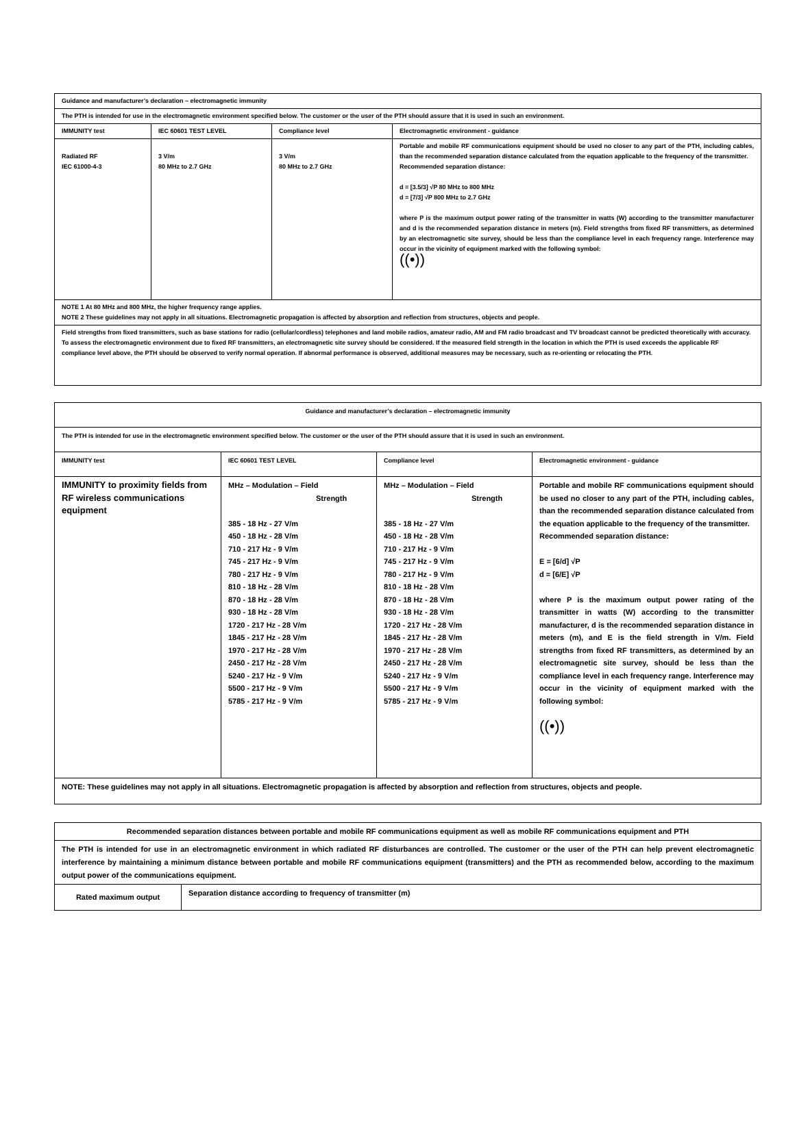| Guidance and manufacturer’s declaration – electromagnetic immunity | | | |
| The PTH is intended for use in the electromagnetic environment specified below. The customer or the user of the PTH should assure that it is used in such an environment. | | | |
| IMMUNITY test | IEC 60601 TEST LEVEL | Compliance level | Electromagnetic environment - guidance |
| Radiated RF IEC 61000-4-3 | 3 V/m 80 MHz to 2.7 GHz | 3 V/m 80 MHz to 2.7 GHz | Portable and mobile RF communications equipment should be used no closer to any part of the PTH, including cables, than the recommended separation distance calculated from the equation applicable to the frequency of the transmitter. Recommended separation distance: d = [3.5/3] √P 80 MHz to 800 MHz d = [7/3] √P 800 MHz to 2.7 GHz where P is the maximum output power rating of the transmitter in watts (W) according to the transmitter manufacturer and d is the recommended separation distance in meters (m). Field strengths from fixed RF transmitters, as determined by an electromagnetic site survey, should be less than the compliance level in each frequency range. Interference may occur in the vicinity of equipment marked with the following symbol: ((•)) |
| NOTE 1 At 80 MHz and 800 MHz, the higher frequency range applies. NOTE 2 These guidelines may not apply in all situations. Electromagnetic propagation is affected by absorption and reflection from structures, objects and people. | | | |
| Field strengths from fixed transmitters, such as base stations for radio (cellular/cordless) telephones and land mobile radios, amateur radio, AM and FM radio broadcast and TV broadcast cannot be predicted theoretically with accuracy. To assess the electromagnetic environment due to fixed RF transmitters, an electromagnetic site survey should be considered. If the measured field strength in the location in which the PTH is used exceeds the applicable RF compliance level above, the PTH should be observed to verify normal operation. If abnormal performance is observed, additional measures may be necessary, such as re-orienting or relocating the PTH. | | | |
| Guidance and manufacturer’s declaration – electromagnetic immunity | | | |
| The PTH is intended for use in the electromagnetic environment specified below. The customer or the user of the PTH should assure that it is used in such an environment. | | | |
| IMMUNITY test | IEC 60601 TEST LEVEL | Compliance level | Electromagnetic environment - guidance |
| IMMUNITY to proximity fields from RF wireless communications equipment | MHz – Modulation – Field Strength 385 - 18 Hz - 27 V/m 450 - 18 Hz - 28 V/m 710 - 217 Hz - 9 V/m 745 - 217 Hz - 9 V/m 780 - 217 Hz - 9 V/m 810 - 18 Hz - 28 V/m 870 - 18 Hz - 28 V/m 930 - 18 Hz - 28 V/m 1720 - 217 Hz - 28 V/m 1845 - 217 Hz - 28 V/m 1970 - 217 Hz - 28 V/m 2450 - 217 Hz - 28 V/m 5240 - 217 Hz - 9 V/m 5500 - 217 Hz - 9 V/m 5785 - 217 Hz - 9 V/m | MHz – Modulation – Field Strength 385 - 18 Hz - 27 V/m 450 - 18 Hz - 28 V/m 710 - 217 Hz - 9 V/m 745 - 217 Hz - 9 V/m 780 - 217 Hz - 9 V/m 810 - 18 Hz - 28 V/m 870 - 18 Hz - 28 V/m 930 - 18 Hz - 28 V/m 1720 - 217 Hz - 28 V/m 1845 - 217 Hz - 28 V/m 1970 - 217 Hz - 28 V/m 2450 - 217 Hz - 28 V/m 5240 - 217 Hz - 9 V/m 5500 - 217 Hz - 9 V/m 5785 - 217 Hz - 9 V/m | Portable and mobile RF communications equipment should be used no closer to any part of the PTH, including cables, than the recommended separation distance calculated from the equation applicable to the frequency of the transmitter. Recommended separation distance: E = [6/d] √P d = [6/E] √P where P is the maximum output power rating of the transmitter in watts (W) according to the transmitter manufacturer, d is the recommended separation distance in meters (m), and E is the field strength in V/m. Field strengths from fixed RF transmitters, as determined by an electromagnetic site survey, should be less than the compliance level in each frequency range. Interference may occur in the vicinity of equipment marked with the following symbol: ((•)) |
| NOTE: These guidelines may not apply in all situations. Electromagnetic propagation is affected by absorption and reflection from structures, objects and people. | | | |
| Recommended separation distances between portable and mobile RF communications equipment as well as mobile RF communications equipment and PTH | |
| The PTH is intended for use in an electromagnetic environment in which radiated RF disturbances are controlled. The customer or the user of the PTH can help prevent electromagnetic interference by maintaining a minimum distance between portable and mobile RF communications equipment (transmitters) and the PTH as recommended below, according to the maximum output power of the communications equipment. | |
| Rated maximum output | Separation distance according to frequency of transmitter (m) |